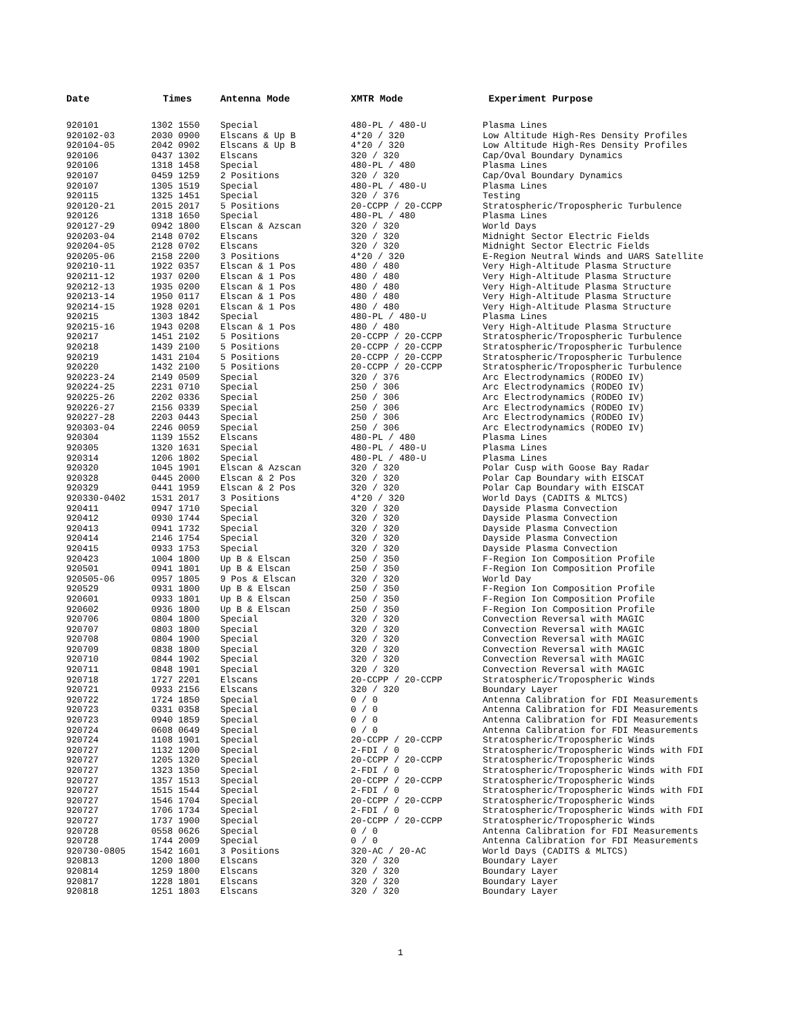| Date | Times | Antenna Mode | XMTR Mode | Experiment Purpose |
| --- | --- | --- | --- | --- |
| 920101 | 1302 1550 | Special | 480-PL / 480-U | Plasma Lines |
| 920102-03 | 2030 0900 | Elscans & Up B | 4*20 / 320 | Low Altitude High-Res Density Profiles |
| 920104-05 | 2042 0902 | Elscans & Up B | 4*20 / 320 | Low Altitude High-Res Density Profiles |
| 920106 | 0437 1302 | Elscans | 320 / 320 | Cap/Oval Boundary Dynamics |
| 920106 | 1318 1458 | Special | 480-PL / 480 | Plasma Lines |
| 920107 | 0459 1259 | 2 Positions | 320 / 320 | Cap/Oval Boundary Dynamics |
| 920107 | 1305 1519 | Special | 480-PL / 480-U | Plasma Lines |
| 920115 | 1325 1451 | Special | 320 / 376 | Testing |
| 920120-21 | 2015 2017 | 5 Positions | 20-CCPP / 20-CCPP | Stratospheric/Tropospheric Turbulence |
| 920126 | 1318 1650 | Special | 480-PL / 480 | Plasma Lines |
| 920127-29 | 0942 1800 | Elscan & Azscan | 320 / 320 | World Days |
| 920203-04 | 2148 0702 | Elscans | 320 / 320 | Midnight Sector Electric Fields |
| 920204-05 | 2128 0702 | Elscans | 320 / 320 | Midnight Sector Electric Fields |
| 920205-06 | 2158 2200 | 3 Positions | 4*20 / 320 | E-Region Neutral Winds and UARS Satellite |
| 920210-11 | 1922 0357 | Elscan & 1 Pos | 480 / 480 | Very High-Altitude Plasma Structure |
| 920211-12 | 1937 0200 | Elscan & 1 Pos | 480 / 480 | Very High-Altitude Plasma Structure |
| 920212-13 | 1935 0200 | Elscan & 1 Pos | 480 / 480 | Very High-Altitude Plasma Structure |
| 920213-14 | 1950 0117 | Elscan & 1 Pos | 480 / 480 | Very High-Altitude Plasma Structure |
| 920214-15 | 1928 0201 | Elscan & 1 Pos | 480 / 480 | Very High-Altitude Plasma Structure |
| 920215 | 1303 1842 | Special | 480-PL / 480-U | Plasma Lines |
| 920215-16 | 1943 0208 | Elscan & 1 Pos | 480 / 480 | Very High-Altitude Plasma Structure |
| 920217 | 1451 2102 | 5 Positions | 20-CCPP / 20-CCPP | Stratospheric/Tropospheric Turbulence |
| 920218 | 1439 2100 | 5 Positions | 20-CCPP / 20-CCPP | Stratospheric/Tropospheric Turbulence |
| 920219 | 1431 2104 | 5 Positions | 20-CCPP / 20-CCPP | Stratospheric/Tropospheric Turbulence |
| 920220 | 1432 2100 | 5 Positions | 20-CCPP / 20-CCPP | Stratospheric/Tropospheric Turbulence |
| 920223-24 | 2149 0509 | Special | 320 / 376 | Arc Electrodynamics (RODEO IV) |
| 920224-25 | 2231 0710 | Special | 250 / 306 | Arc Electrodynamics (RODEO IV) |
| 920225-26 | 2202 0336 | Special | 250 / 306 | Arc Electrodynamics (RODEO IV) |
| 920226-27 | 2156 0339 | Special | 250 / 306 | Arc Electrodynamics (RODEO IV) |
| 920227-28 | 2203 0443 | Special | 250 / 306 | Arc Electrodynamics (RODEO IV) |
| 920303-04 | 2246 0059 | Special | 250 / 306 | Arc Electrodynamics (RODEO IV) |
| 920304 | 1139 1552 | Elscans | 480-PL / 480 | Plasma Lines |
| 920305 | 1320 1631 | Special | 480-PL / 480-U | Plasma Lines |
| 920314 | 1206 1802 | Special | 480-PL / 480-U | Plasma Lines |
| 920320 | 1045 1901 | Elscan & Azscan | 320 / 320 | Polar Cusp with Goose Bay Radar |
| 920328 | 0445 2000 | Elscan & 2 Pos | 320 / 320 | Polar Cap Boundary with EISCAT |
| 920329 | 0441 1959 | Elscan & 2 Pos | 320 / 320 | Polar Cap Boundary with EISCAT |
| 920330-0402 | 1531 2017 | 3 Positions | 4*20 / 320 | World Days (CADITS & MLTCS) |
| 920411 | 0947 1710 | Special | 320 / 320 | Dayside Plasma Convection |
| 920412 | 0930 1744 | Special | 320 / 320 | Dayside Plasma Convection |
| 920413 | 0941 1732 | Special | 320 / 320 | Dayside Plasma Convection |
| 920414 | 2146 1754 | Special | 320 / 320 | Dayside Plasma Convection |
| 920415 | 0933 1753 | Special | 320 / 320 | Dayside Plasma Convection |
| 920423 | 1004 1800 | Up B & Elscan | 250 / 350 | F-Region Ion Composition Profile |
| 920501 | 0941 1801 | Up B & Elscan | 250 / 350 | F-Region Ion Composition Profile |
| 920505-06 | 0957 1805 | 9 Pos & Elscan | 320 / 320 | World Day |
| 920529 | 0931 1800 | Up B & Elscan | 250 / 350 | F-Region Ion Composition Profile |
| 920601 | 0933 1801 | Up B & Elscan | 250 / 350 | F-Region Ion Composition Profile |
| 920602 | 0936 1800 | Up B & Elscan | 250 / 350 | F-Region Ion Composition Profile |
| 920706 | 0804 1800 | Special | 320 / 320 | Convection Reversal with MAGIC |
| 920707 | 0803 1800 | Special | 320 / 320 | Convection Reversal with MAGIC |
| 920708 | 0804 1900 | Special | 320 / 320 | Convection Reversal with MAGIC |
| 920709 | 0838 1800 | Special | 320 / 320 | Convection Reversal with MAGIC |
| 920710 | 0844 1902 | Special | 320 / 320 | Convection Reversal with MAGIC |
| 920711 | 0848 1901 | Special | 320 / 320 | Convection Reversal with MAGIC |
| 920718 | 1727 2201 | Elscans | 20-CCPP / 20-CCPP | Stratospheric/Tropospheric Winds |
| 920721 | 0933 2156 | Elscans | 320 / 320 | Boundary Layer |
| 920722 | 1724 1850 | Special | 0 / 0 | Antenna Calibration for FDI Measurements |
| 920723 | 0331 0358 | Special | 0 / 0 | Antenna Calibration for FDI Measurements |
| 920723 | 0940 1859 | Special | 0 / 0 | Antenna Calibration for FDI Measurements |
| 920724 | 0608 0649 | Special | 0 / 0 | Antenna Calibration for FDI Measurements |
| 920724 | 1108 1901 | Special | 20-CCPP / 20-CCPP | Stratospheric/Tropospheric Winds |
| 920727 | 1132 1200 | Special | 2-FDI / 0 | Stratospheric/Tropospheric Winds with FDI |
| 920727 | 1205 1320 | Special | 20-CCPP / 20-CCPP | Stratospheric/Tropospheric Winds |
| 920727 | 1323 1350 | Special | 2-FDI / 0 | Stratospheric/Tropospheric Winds with FDI |
| 920727 | 1357 1513 | Special | 20-CCPP / 20-CCPP | Stratospheric/Tropospheric Winds |
| 920727 | 1515 1544 | Special | 2-FDI / 0 | Stratospheric/Tropospheric Winds with FDI |
| 920727 | 1546 1704 | Special | 20-CCPP / 20-CCPP | Stratospheric/Tropospheric Winds |
| 920727 | 1706 1734 | Special | 2-FDI / 0 | Stratospheric/Tropospheric Winds with FDI |
| 920727 | 1737 1900 | Special | 20-CCPP / 20-CCPP | Stratospheric/Tropospheric Winds |
| 920728 | 0558 0626 | Special | 0 / 0 | Antenna Calibration for FDI Measurements |
| 920728 | 1744 2009 | Special | 0 / 0 | Antenna Calibration for FDI Measurements |
| 920730-0805 | 1542 1601 | 3 Positions | 320-AC / 20-AC | World Days (CADITS & MLTCS) |
| 920813 | 1200 1800 | Elscans | 320 / 320 | Boundary Layer |
| 920814 | 1259 1800 | Elscans | 320 / 320 | Boundary Layer |
| 920817 | 1228 1801 | Elscans | 320 / 320 | Boundary Layer |
| 920818 | 1251 1803 | Elscans | 320 / 320 | Boundary Layer |
1